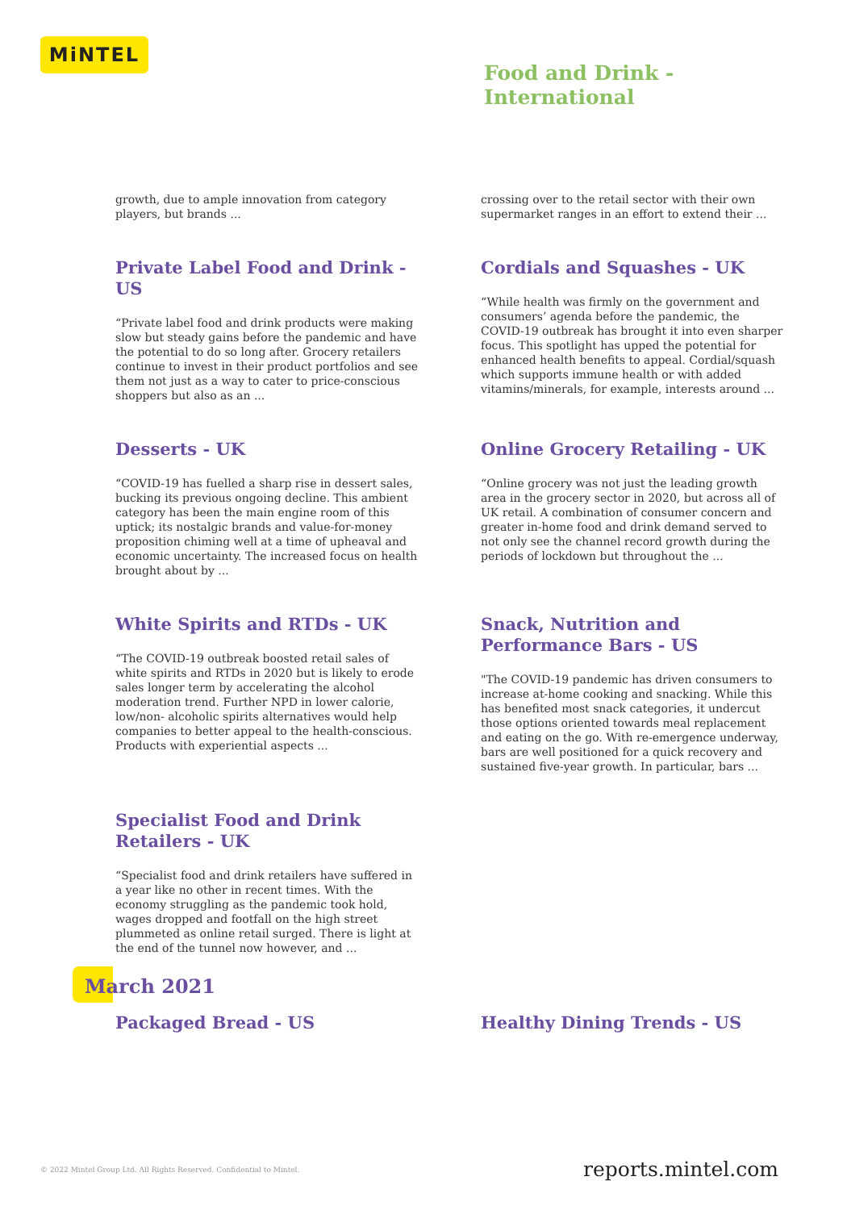MiNTEL
Food and Drink -
International
growth, due to ample innovation from category players, but brands ...
crossing over to the retail sector with their own supermarket ranges in an effort to extend their ...
Private Label Food and Drink - US
“Private label food and drink products were making slow but steady gains before the pandemic and have the potential to do so long after. Grocery retailers continue to invest in their product portfolios and see them not just as a way to cater to price-conscious shoppers but also as an ...
Cordials and Squashes - UK
“While health was firmly on the government and consumers’ agenda before the pandemic, the COVID-19 outbreak has brought it into even sharper focus. This spotlight has upped the potential for enhanced health benefits to appeal. Cordial/squash which supports immune health or with added vitamins/minerals, for example, interests around ...
Desserts - UK
“COVID-19 has fuelled a sharp rise in dessert sales, bucking its previous ongoing decline. This ambient category has been the main engine room of this uptick; its nostalgic brands and value-for-money proposition chiming well at a time of upheaval and economic uncertainty. The increased focus on health brought about by ...
Online Grocery Retailing - UK
“Online grocery was not just the leading growth area in the grocery sector in 2020, but across all of UK retail. A combination of consumer concern and greater in-home food and drink demand served to not only see the channel record growth during the periods of lockdown but throughout the ...
White Spirits and RTDs - UK
“The COVID-19 outbreak boosted retail sales of white spirits and RTDs in 2020 but is likely to erode sales longer term by accelerating the alcohol moderation trend. Further NPD in lower calorie, low/non- alcoholic spirits alternatives would help companies to better appeal to the health-conscious. Products with experiential aspects ...
Snack, Nutrition and
Performance Bars - US
"The COVID-19 pandemic has driven consumers to increase at-home cooking and snacking. While this has benefited most snack categories, it undercut those options oriented towards meal replacement and eating on the go. With re-emergence underway, bars are well positioned for a quick recovery and sustained five-year growth. In particular, bars ...
Specialist Food and Drink
Retailers - UK
“Specialist food and drink retailers have suffered in a year like no other in recent times. With the economy struggling as the pandemic took hold, wages dropped and footfall on the high street plummeted as online retail surged. There is light at the end of the tunnel now however, and ...
March 2021
Packaged Bread - US Healthy Dining Trends - US
© 2022 Mintel Group Ltd. All Rights Reserved. Confidential to Mintel.
reports.mintel.com